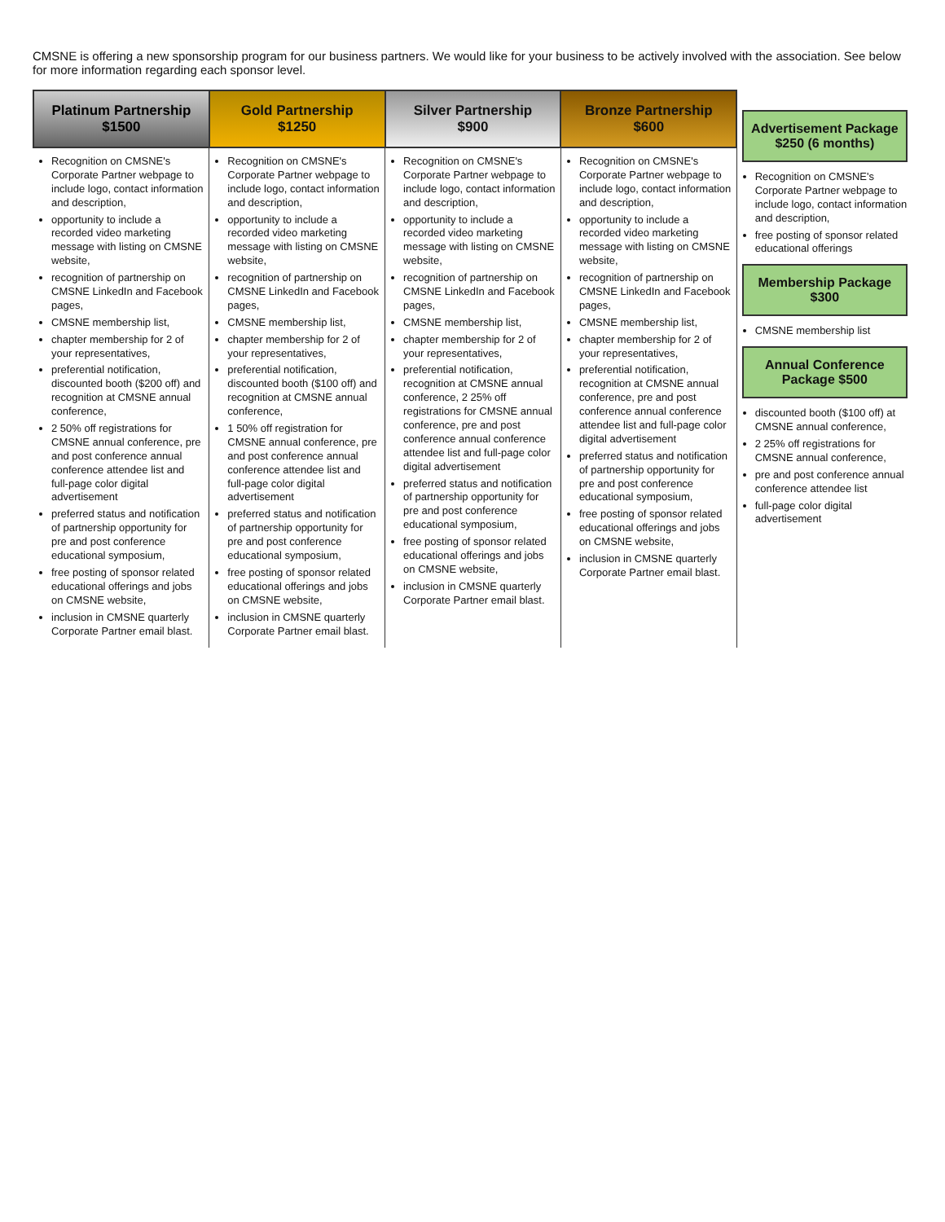CMSNE is offering a new sponsorship program for our business partners. We would like for your business to be actively involved with the association. See below for more information regarding each sponsor level.
| Platinum Partnership $1500 | Gold Partnership $1250 | Silver Partnership $900 | Bronze Partnership $600 | |
| --- | --- | --- | --- | --- |
| Recognition on CMSNE's Corporate Partner webpage to include logo, contact information and description, opportunity to include a recorded video marketing message with listing on CMSNE website, recognition of partnership on CMSNE LinkedIn and Facebook pages, CMSNE membership list, chapter membership for 2 of your representatives, preferential notification, discounted booth ($200 off) and recognition at CMSNE annual conference, 2 50% off registrations for CMSNE annual conference, pre and post conference annual conference attendee list and full-page color digital advertisement preferred status and notification of partnership opportunity for pre and post conference educational symposium, free posting of sponsor related educational offerings and jobs on CMSNE website, inclusion in CMSNE quarterly Corporate Partner email blast. | Recognition on CMSNE's Corporate Partner webpage to include logo, contact information and description, opportunity to include a recorded video marketing message with listing on CMSNE website, recognition of partnership on CMSNE LinkedIn and Facebook pages, CMSNE membership list, chapter membership for 2 of your representatives, preferential notification, discounted booth ($100 off) and recognition at CMSNE annual conference, 1 50% off registration for CMSNE annual conference, pre and post conference annual conference attendee list and full-page color digital advertisement preferred status and notification of partnership opportunity for pre and post conference educational symposium, free posting of sponsor related educational offerings and jobs on CMSNE website, inclusion in CMSNE quarterly Corporate Partner email blast. | Recognition on CMSNE's Corporate Partner webpage to include logo, contact information and description, opportunity to include a recorded video marketing message with listing on CMSNE website, recognition of partnership on CMSNE LinkedIn and Facebook pages, CMSNE membership list, chapter membership for 2 of your representatives, preferential notification, recognition at CMSNE annual conference, 2 25% off registrations for CMSNE annual conference, pre and post conference annual conference attendee list and full-page color digital advertisement preferred status and notification of partnership opportunity for pre and post conference educational symposium, free posting of sponsor related educational offerings and jobs on CMSNE website, inclusion in CMSNE quarterly Corporate Partner email blast. | Recognition on CMSNE's Corporate Partner webpage to include logo, contact information and description, opportunity to include a recorded video marketing message with listing on CMSNE website, recognition of partnership on CMSNE LinkedIn and Facebook pages, CMSNE membership list, chapter membership for 2 of your representatives, preferential notification, recognition at CMSNE annual conference, pre and post conference annual conference attendee list and full-page color digital advertisement preferred status and notification of partnership opportunity for pre and post conference educational symposium, free posting of sponsor related educational offerings and jobs on CMSNE website, inclusion in CMSNE quarterly Corporate Partner email blast. | Advertisement Package $250 (6 months) Recognition on CMSNE's Corporate Partner webpage to include logo, contact information and description, free posting of sponsor related educational offerings Membership Package $300 CMSNE membership list Annual Conference Package $500 discounted booth ($100 off) at CMSNE annual conference, 2 25% off registrations for CMSNE annual conference, pre and post conference annual conference attendee list full-page color digital advertisement |